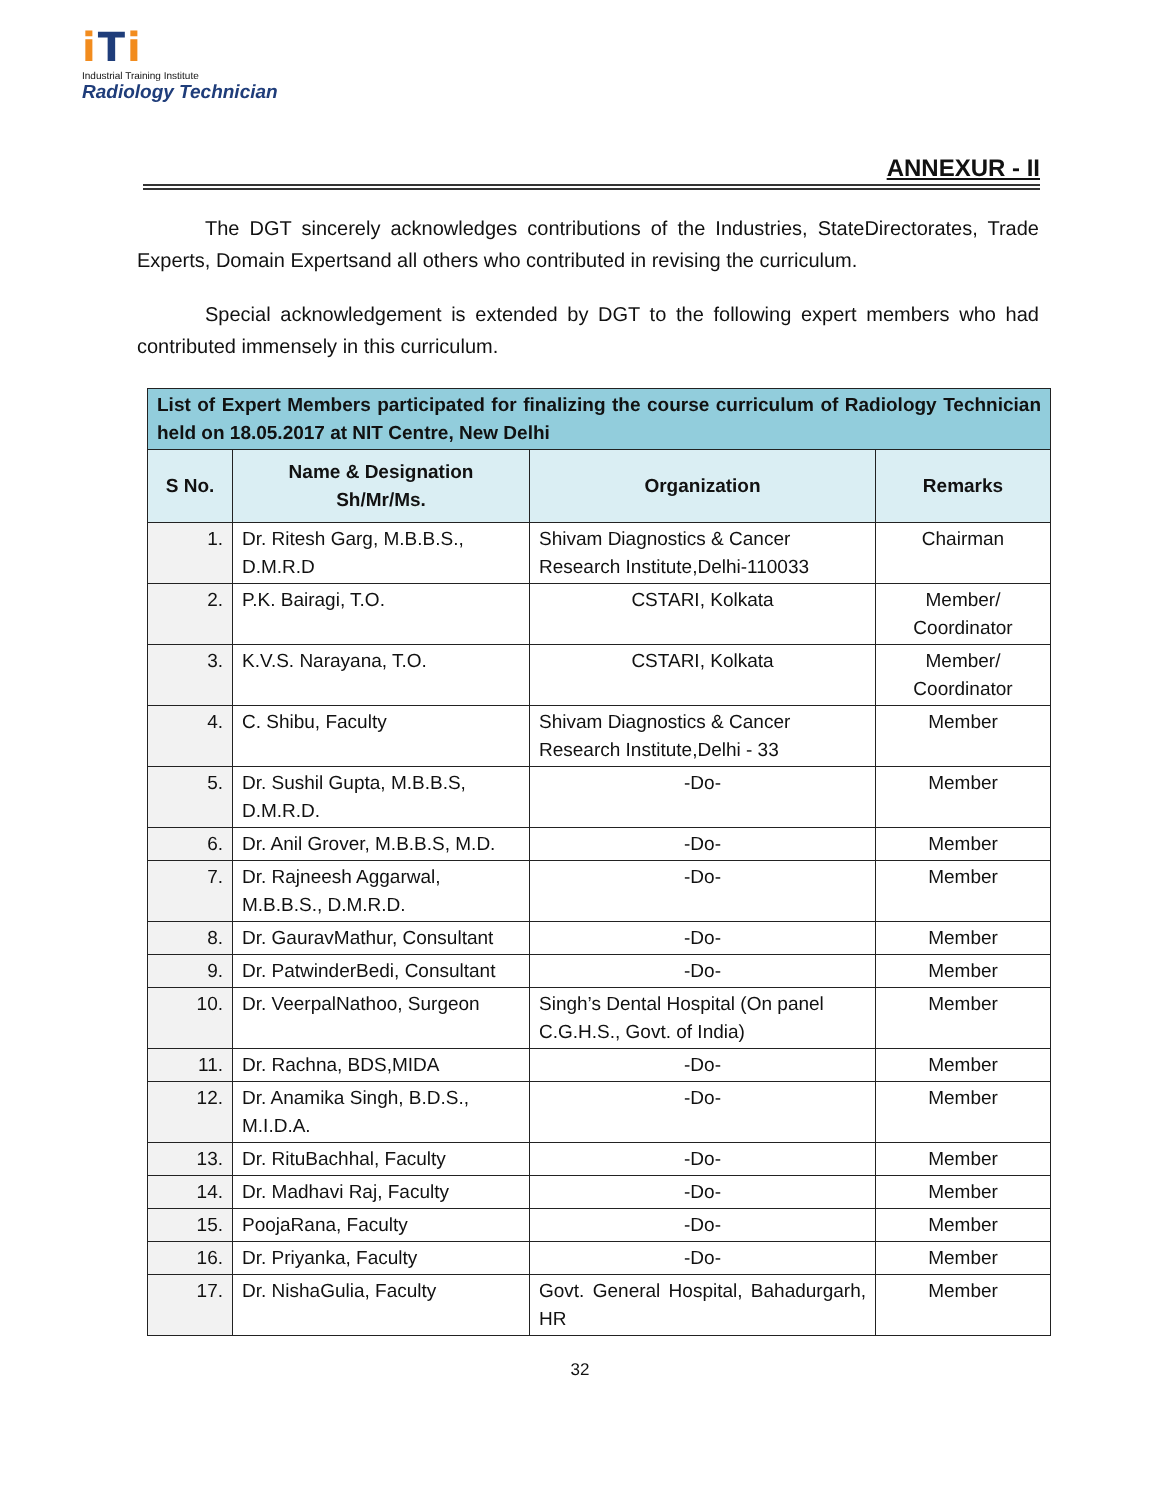iTi
Industrial Training Institute
Radiology Technician
ANNEXUR - II
The DGT sincerely acknowledges contributions of the Industries, StateDirectorates, Trade Experts, Domain Expertsand all others who contributed in revising the curriculum.
Special acknowledgement is extended by DGT to the following expert members who had contributed immensely in this curriculum.
| List of Expert Members participated for finalizing the course curriculum of Radiology Technician held on 18.05.2017 at NIT Centre, New Delhi | | | |
| S No. | Name & Designation Sh/Mr/Ms. | Organization | Remarks |
| 1. | Dr. Ritesh Garg, M.B.B.S., D.M.R.D | Shivam Diagnostics & Cancer Research Institute,Delhi-110033 | Chairman |
| 2. | P.K. Bairagi, T.O. | CSTARI, Kolkata | Member/ Coordinator |
| 3. | K.V.S. Narayana, T.O. | CSTARI, Kolkata | Member/ Coordinator |
| 4. | C. Shibu, Faculty | Shivam Diagnostics & Cancer Research Institute,Delhi - 33 | Member |
| 5. | Dr. Sushil Gupta, M.B.B.S, D.M.R.D. | -Do- | Member |
| 6. | Dr. Anil Grover, M.B.B.S, M.D. | -Do- | Member |
| 7. | Dr. Rajneesh Aggarwal, M.B.B.S., D.M.R.D. | -Do- | Member |
| 8. | Dr. GauravMathur, Consultant | -Do- | Member |
| 9. | Dr. PatwinderBedi, Consultant | -Do- | Member |
| 10. | Dr. VeerpalNathoo, Surgeon | Singh’s Dental Hospital (On panel C.G.H.S., Govt. of India) | Member |
| 11. | Dr. Rachna, BDS,MIDA | -Do- | Member |
| 12. | Dr. Anamika Singh, B.D.S., M.I.D.A. | -Do- | Member |
| 13. | Dr. RituBachhal, Faculty | -Do- | Member |
| 14. | Dr. Madhavi Raj, Faculty | -Do- | Member |
| 15. | PoojaRana, Faculty | -Do- | Member |
| 16. | Dr. Priyanka, Faculty | -Do- | Member |
| 17. | Dr. NishaGulia, Faculty | Govt. General Hospital, Bahadurgarh, HR | Member |
32